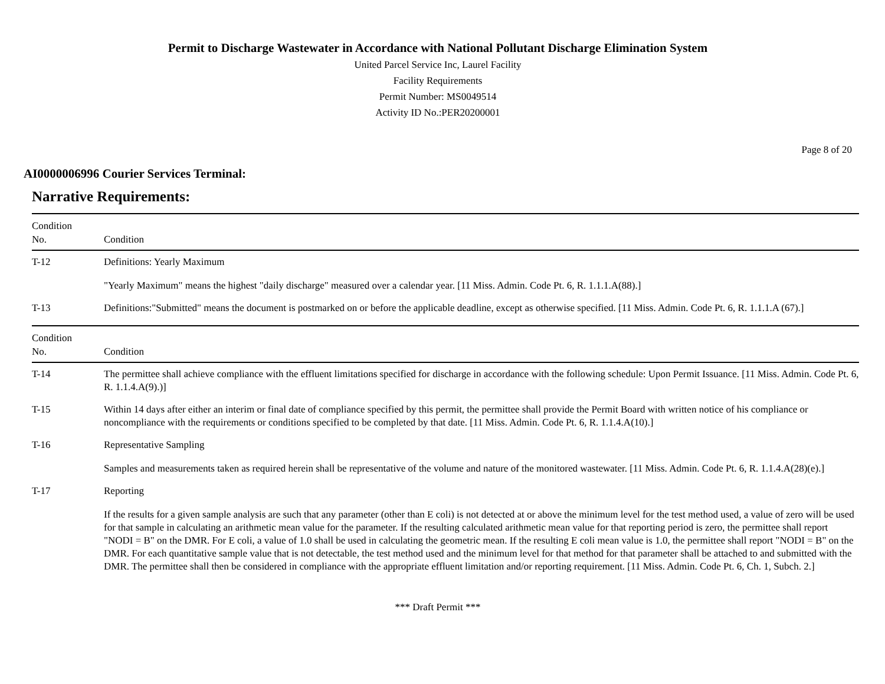Permit to Discharge Wastewater in Accordance with National Pollutant Discharge Elimination System
United Parcel Service Inc, Laurel Facility
Facility Requirements
Permit Number: MS0049514
Activity ID No.:PER20200001
Page 8 of 20
AI0000006996 Courier Services Terminal:
Narrative Requirements:
| Condition No. | Condition |
| --- | --- |
| T-12 | Definitions: Yearly Maximum "Yearly Maximum" means the highest "daily discharge" measured over a calendar year. [11 Miss. Admin. Code Pt. 6, R. 1.1.1.A(88).] |
| T-13 | Definitions:"Submitted" means the document is postmarked on or before the applicable deadline, except as otherwise specified. [11 Miss. Admin. Code Pt. 6, R. 1.1.1.A (67).] |
| Condition No. | Condition |
| --- | --- |
| T-14 | The permittee shall achieve compliance with the effluent limitations specified for discharge in accordance with the following schedule: Upon Permit Issuance. [11 Miss. Admin. Code Pt. 6, R. 1.1.4.A(9).)] |
| T-15 | Within 14 days after either an interim or final date of compliance specified by this permit, the permittee shall provide the Permit Board with written notice of his compliance or noncompliance with the requirements or conditions specified to be completed by that date. [11 Miss. Admin. Code Pt. 6, R. 1.1.4.A(10).] |
| T-16 | Representative Sampling Samples and measurements taken as required herein shall be representative of the volume and nature of the monitored wastewater. [11 Miss. Admin. Code Pt. 6, R. 1.1.4.A(28)(e).] |
| T-17 | Reporting If the results for a given sample analysis are such that any parameter (other than E coli) is not detected at or above the minimum level for the test method used, a value of zero will be used for that sample in calculating an arithmetic mean value for the parameter. If the resulting calculated arithmetic mean value for that reporting period is zero, the permittee shall report "NODI = B" on the DMR. For E coli, a value of 1.0 shall be used in calculating the geometric mean. If the resulting E coli mean value is 1.0, the permittee shall report "NODI = B" on the DMR. For each quantitative sample value that is not detectable, the test method used and the minimum level for that method for that parameter shall be attached to and submitted with the DMR. The permittee shall then be considered in compliance with the appropriate effluent limitation and/or reporting requirement. [11 Miss. Admin. Code Pt. 6, Ch. 1, Subch. 2.] |
*** Draft Permit ***